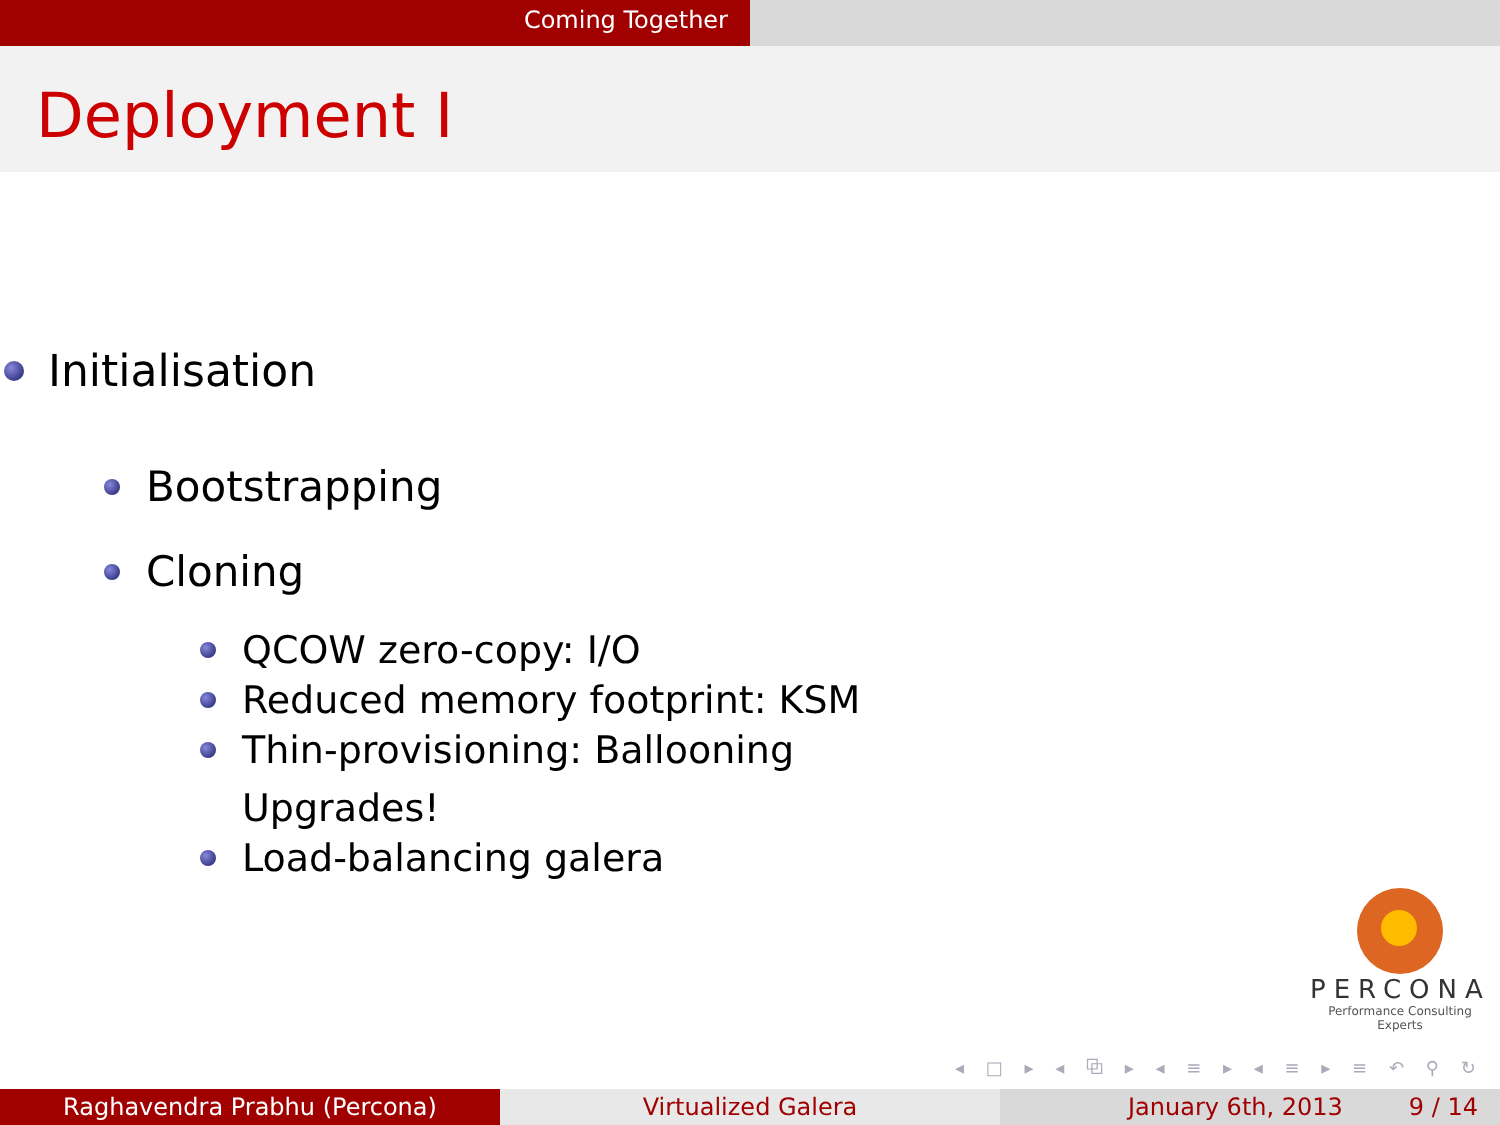Coming Together
Deployment I
Initialisation
Bootstrapping
Cloning
QCOW zero-copy: I/O
Reduced memory footprint: KSM
Thin-provisioning: Ballooning
Upgrades!
Load-balancing galera
PERCONA
Performance Consulting Experts
◂ □ ▸ ◂ ⧉ ▸ ◂ ≡ ▸ ◂ ≡ ▸ ≡ ↶ ⚲ ↻
Raghavendra Prabhu (Percona) Virtualized Galera January 6th, 2013 9 / 14